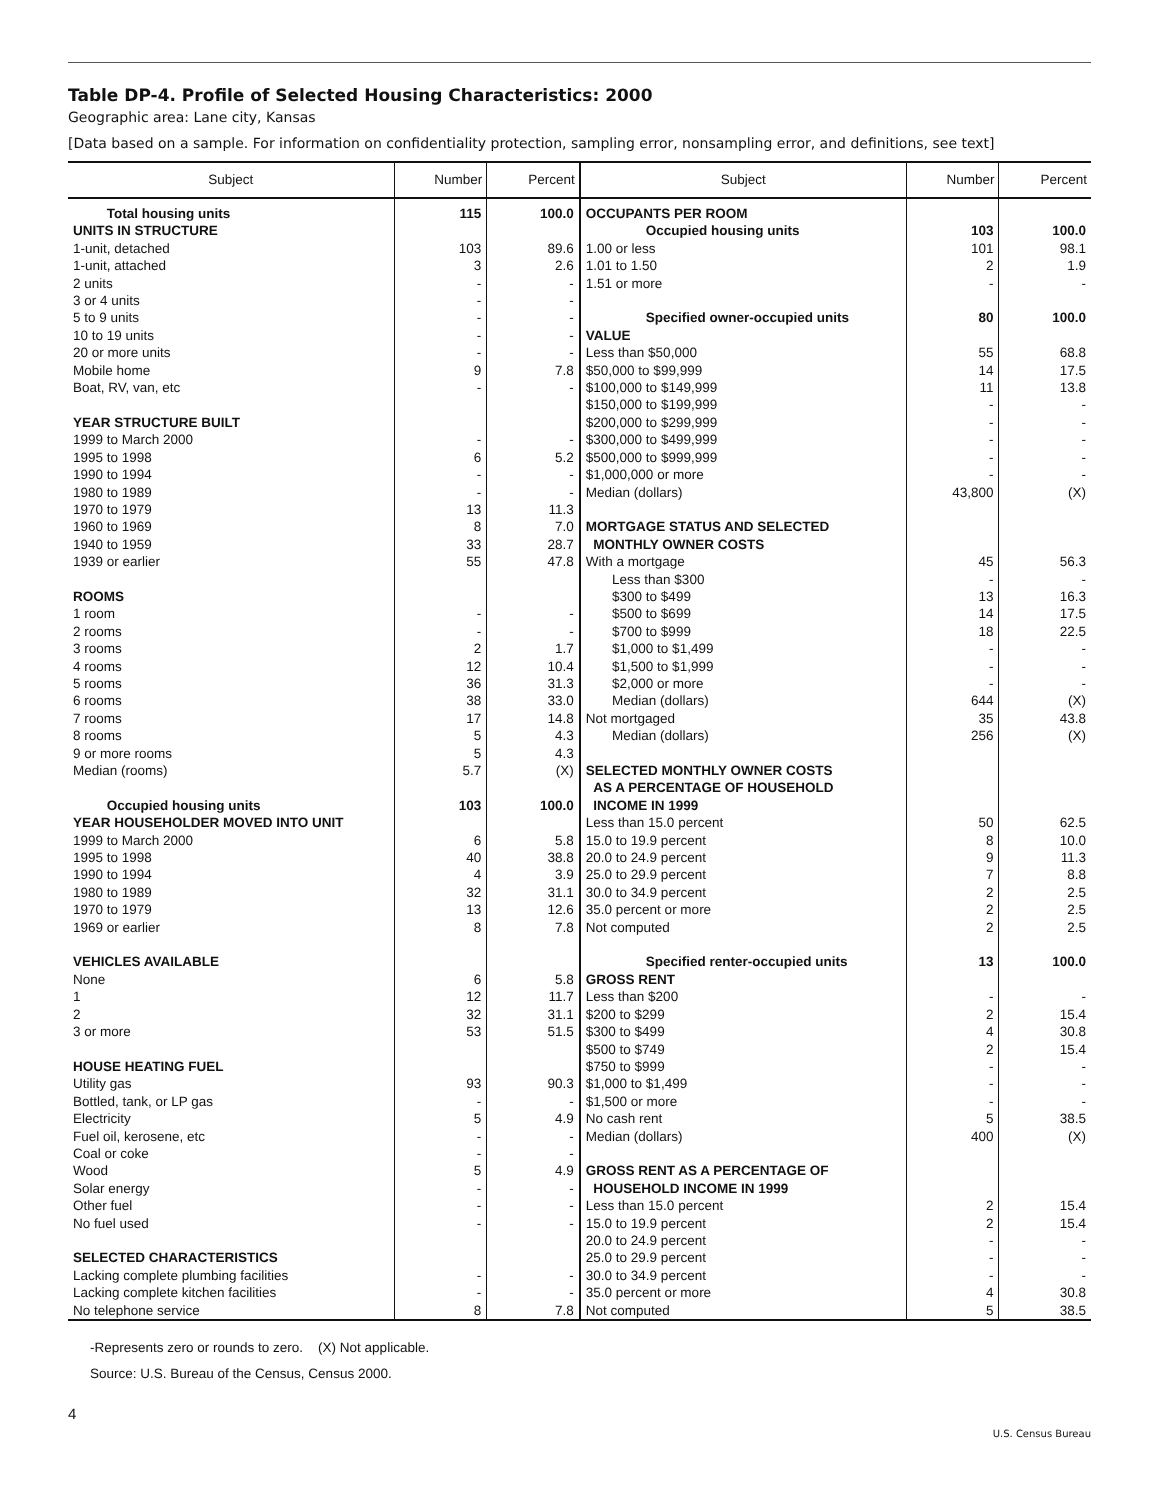Table DP-4. Profile of Selected Housing Characteristics: 2000
Geographic area: Lane city, Kansas
[Data based on a sample. For information on confidentiality protection, sampling error, nonsampling error, and definitions, see text]
| Subject | Number | Percent | Subject | Number | Percent |
| --- | --- | --- | --- | --- | --- |
| Total housing units UNITS IN STRUCTURE 1-unit, detached 1-unit, attached 2 units 3 or 4 units 5 to 9 units 10 to 19 units 20 or more units Mobile home Boat, RV, van, etc YEAR STRUCTURE BUILT 1999 to March 2000 1995 to 1998 1990 to 1994 1980 to 1989 1970 to 1979 1960 to 1969 1940 to 1959 1939 or earlier ROOMS 1 room 2 rooms 3 rooms 4 rooms 5 rooms 6 rooms 7 rooms 8 rooms 9 or more rooms Median (rooms) Occupied housing units YEAR HOUSEHOLDER MOVED INTO UNIT 1999 to March 2000 1995 to 1998 1990 to 1994 1980 to 1989 1970 to 1979 1969 or earlier VEHICLES AVAILABLE None 1 2 3 or more HOUSE HEATING FUEL Utility gas Bottled, tank, or LP gas Electricity Fuel oil, kerosene, etc Coal or coke Wood Solar energy Other fuel No fuel used SELECTED CHARACTERISTICS Lacking complete plumbing facilities Lacking complete kitchen facilities No telephone service | 115 103 3 - - - - - 9 - - 6 - - 13 8 33 55 - - 2 12 36 38 17 5 5 5.7 103 6 40 4 32 13 8 6 12 32 53 93 - 5 - - 5 - - - - - 8 | 100.0 89.6 2.6 - - - - - 7.8 - - 5.2 - - 11.3 7.0 28.7 47.8 - - 1.7 10.4 31.3 33.0 14.8 4.3 4.3 (X) 100.0 5.8 38.8 3.9 31.1 12.6 7.8 5.8 11.7 31.1 51.5 90.3 - 4.9 - - 4.9 - - - - - 7.8 | OCCUPANTS PER ROOM Occupied housing units 1.00 or less 1.01 to 1.50 1.51 or more Specified owner-occupied units VALUE Less than $50,000 $50,000 to $99,999 $100,000 to $149,999 $150,000 to $199,999 $200,000 to $299,999 $300,000 to $499,999 $500,000 to $999,999 $1,000,000 or more Median (dollars) MORTGAGE STATUS AND SELECTED MONTHLY OWNER COSTS With a mortgage Less than $300 $300 to $499 $500 to $699 $700 to $999 $1,000 to $1,499 $1,500 to $1,999 $2,000 or more Median (dollars) Not mortgaged Median (dollars) SELECTED MONTHLY OWNER COSTS AS A PERCENTAGE OF HOUSEHOLD INCOME IN 1999 Less than 15.0 percent 15.0 to 19.9 percent 20.0 to 24.9 percent 25.0 to 29.9 percent 30.0 to 34.9 percent 35.0 percent or more Not computed Specified renter-occupied units GROSS RENT Less than $200 $200 to $299 $300 to $499 $500 to $749 $750 to $999 $1,000 to $1,499 $1,500 or more No cash rent Median (dollars) GROSS RENT AS A PERCENTAGE OF HOUSEHOLD INCOME IN 1999 Less than 15.0 percent 15.0 to 19.9 percent 20.0 to 24.9 percent 25.0 to 29.9 percent 30.0 to 34.9 percent 35.0 percent or more Not computed | 103 101 2 - 80 55 14 11 - - - - - 43,800 45 - 13 14 18 - - - 644 35 256 50 8 9 7 2 2 2 13 - 2 4 2 - - - 5 400 2 2 - - - 4 5 | 100.0 98.1 1.9 - 100.0 68.8 17.5 13.8 - - - - - (X) 56.3 - 16.3 17.5 22.5 - - - (X) 43.8 (X) 62.5 10.0 11.3 8.8 2.5 2.5 2.5 100.0 - 15.4 30.8 15.4 - - - 38.5 (X) 15.4 15.4 - - - 30.8 38.5 |
-Represents zero or rounds to zero. (X) Not applicable.
Source: U.S. Bureau of the Census, Census 2000.
4
U.S. Census Bureau